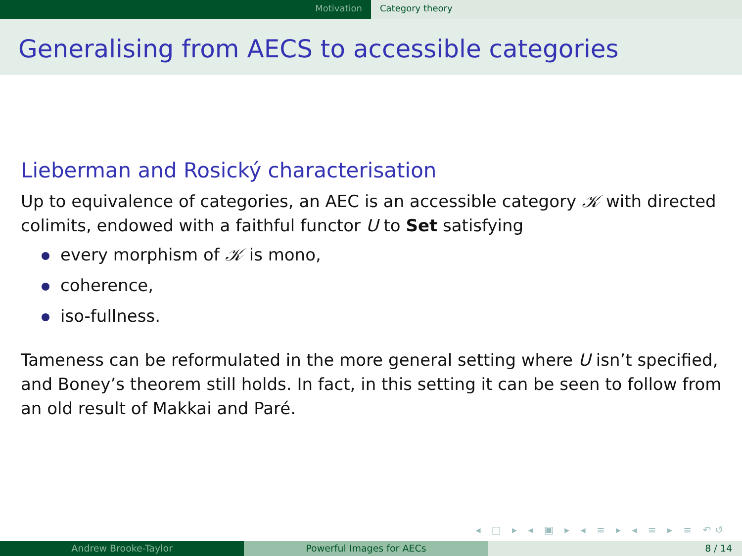Motivation Category theory
Generalising from AECS to accessible categories
Lieberman and Rosický characterisation
Up to equivalence of categories, an AEC is an accessible category 𝒦 with directed colimits, endowed with a faithful functor U to Set satisfying
every morphism of 𝒦 is mono,
coherence,
iso-fullness.
Tameness can be reformulated in the more general setting where U isn’t specified, and Boney’s theorem still holds. In fact, in this setting it can be seen to follow from an old result of Makkai and Paré.
◂ □ ▸ ◂ ▣ ▸ ◂ ≡ ▸ ◂ ≡ ▸ ≡ ↶↺
Andrew Brooke-Taylor Powerful Images for AECs 8 / 14